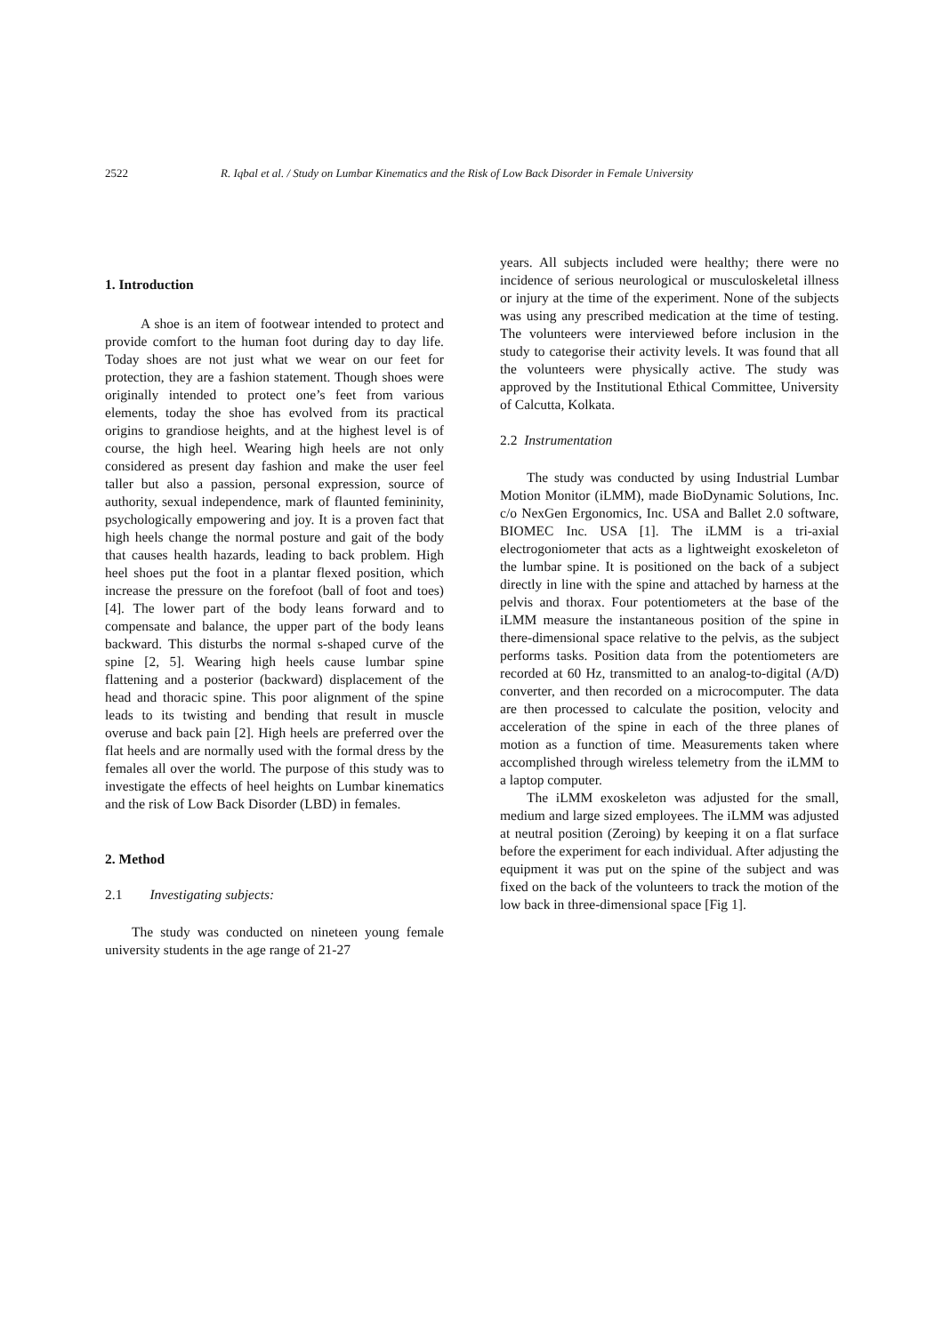2522 R. Iqbal et al. / Study on Lumbar Kinematics and the Risk of Low Back Disorder in Female University
1. Introduction
A shoe is an item of footwear intended to protect and provide comfort to the human foot during day to day life. Today shoes are not just what we wear on our feet for protection, they are a fashion statement. Though shoes were originally intended to protect one’s feet from various elements, today the shoe has evolved from its practical origins to grandiose heights, and at the highest level is of course, the high heel. Wearing high heels are not only considered as present day fashion and make the user feel taller but also a passion, personal expression, source of authority, sexual independence, mark of flaunted femininity, psychologically empowering and joy. It is a proven fact that high heels change the normal posture and gait of the body that causes health hazards, leading to back problem. High heel shoes put the foot in a plantar flexed position, which increase the pressure on the forefoot (ball of foot and toes) [4]. The lower part of the body leans forward and to compensate and balance, the upper part of the body leans backward. This disturbs the normal s-shaped curve of the spine [2, 5]. Wearing high heels cause lumbar spine flattening and a posterior (backward) displacement of the head and thoracic spine. This poor alignment of the spine leads to its twisting and bending that result in muscle overuse and back pain [2]. High heels are preferred over the flat heels and are normally used with the formal dress by the females all over the world. The purpose of this study was to investigate the effects of heel heights on Lumbar kinematics and the risk of Low Back Disorder (LBD) in females.
2. Method
2.1 Investigating subjects:
The study was conducted on nineteen young female university students in the age range of 21-27
years. All subjects included were healthy; there were no incidence of serious neurological or musculoskeletal illness or injury at the time of the experiment. None of the subjects was using any prescribed medication at the time of testing. The volunteers were interviewed before inclusion in the study to categorise their activity levels. It was found that all the volunteers were physically active. The study was approved by the Institutional Ethical Committee, University of Calcutta, Kolkata.
2.2 Instrumentation
The study was conducted by using Industrial Lumbar Motion Monitor (iLMM), made BioDynamic Solutions, Inc. c/o NexGen Ergonomics, Inc. USA and Ballet 2.0 software, BIOMEC Inc. USA [1]. The iLMM is a tri-axial electrogoniometer that acts as a lightweight exoskeleton of the lumbar spine. It is positioned on the back of a subject directly in line with the spine and attached by harness at the pelvis and thorax. Four potentiometers at the base of the iLMM measure the instantaneous position of the spine in there-dimensional space relative to the pelvis, as the subject performs tasks. Position data from the potentiometers are recorded at 60 Hz, transmitted to an analog-to-digital (A/D) converter, and then recorded on a microcomputer. The data are then processed to calculate the position, velocity and acceleration of the spine in each of the three planes of motion as a function of time. Measurements taken where accomplished through wireless telemetry from the iLMM to a laptop computer.
The iLMM exoskeleton was adjusted for the small, medium and large sized employees. The iLMM was adjusted at neutral position (Zeroing) by keeping it on a flat surface before the experiment for each individual. After adjusting the equipment it was put on the spine of the subject and was fixed on the back of the volunteers to track the motion of the low back in three-dimensional space [Fig 1].